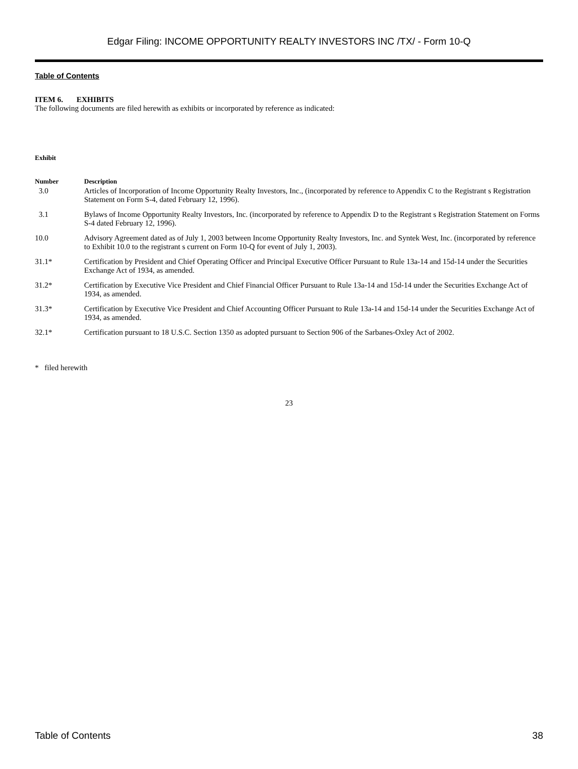Edgar Filing: INCOME OPPORTUNITY REALTY INVESTORS INC /TX/ - Form 10-Q
Table of Contents
ITEM 6. EXHIBITS
The following documents are filed herewith as exhibits or incorporated by reference as indicated:
| Exhibit | |
| --- | --- |
| Number | Description |
| 3.0 | Articles of Incorporation of Income Opportunity Realty Investors, Inc., (incorporated by reference to Appendix C to the Registrant s Registration Statement on Form S-4, dated February 12, 1996). |
| 3.1 | Bylaws of Income Opportunity Realty Investors, Inc. (incorporated by reference to Appendix D to the Registrant s Registration Statement on Forms S-4 dated February 12, 1996). |
| 10.0 | Advisory Agreement dated as of July 1, 2003 between Income Opportunity Realty Investors, Inc. and Syntek West, Inc. (incorporated by reference to Exhibit 10.0 to the registrant s current on Form 10-Q for event of July 1, 2003). |
| 31.1* | Certification by President and Chief Operating Officer and Principal Executive Officer Pursuant to Rule 13a-14 and 15d-14 under the Securities Exchange Act of 1934, as amended. |
| 31.2* | Certification by Executive Vice President and Chief Financial Officer Pursuant to Rule 13a-14 and 15d-14 under the Securities Exchange Act of 1934, as amended. |
| 31.3* | Certification by Executive Vice President and Chief Accounting Officer Pursuant to Rule 13a-14 and 15d-14 under the Securities Exchange Act of 1934, as amended. |
| 32.1* | Certification pursuant to 18 U.S.C. Section 1350 as adopted pursuant to Section 906 of the Sarbanes-Oxley Act of 2002. |
* filed herewith
23
Table of Contents 38